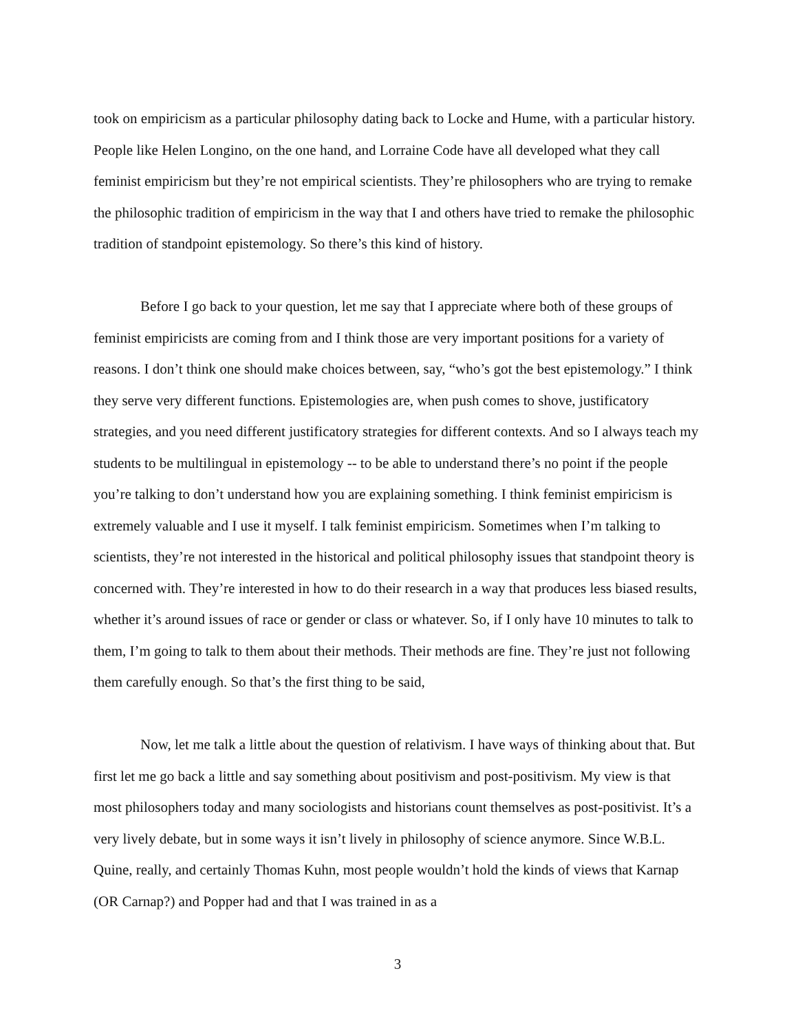took on empiricism as a particular philosophy dating back to Locke and Hume, with a particular history. People like Helen Longino, on the one hand, and Lorraine Code have all developed what they call feminist empiricism but they’re not empirical scientists. They’re philosophers who are trying to remake the philosophic tradition of empiricism in the way that I and others have tried to remake the philosophic tradition of standpoint epistemology. So there’s this kind of history.
Before I go back to your question, let me say that I appreciate where both of these groups of feminist empiricists are coming from and I think those are very important positions for a variety of reasons. I don’t think one should make choices between, say, “who’s got the best epistemology.” I think they serve very different functions. Epistemologies are, when push comes to shove, justificatory strategies, and you need different justificatory strategies for different contexts. And so I always teach my students to be multilingual in epistemology -- to be able to understand there’s no point if the people you’re talking to don’t understand how you are explaining something. I think feminist empiricism is extremely valuable and I use it myself. I talk feminist empiricism. Sometimes when I’m talking to scientists, they’re not interested in the historical and political philosophy issues that standpoint theory is concerned with. They’re interested in how to do their research in a way that produces less biased results, whether it’s around issues of race or gender or class or whatever. So, if I only have 10 minutes to talk to them, I’m going to talk to them about their methods. Their methods are fine. They’re just not following them carefully enough. So that’s the first thing to be said,
Now, let me talk a little about the question of relativism. I have ways of thinking about that. But first let me go back a little and say something about positivism and post-positivism. My view is that most philosophers today and many sociologists and historians count themselves as post-positivist. It’s a very lively debate, but in some ways it isn’t lively in philosophy of science anymore. Since W.B.L. Quine, really, and certainly Thomas Kuhn, most people wouldn’t hold the kinds of views that Karnap (OR Carnap?) and Popper had and that I was trained in as a
3